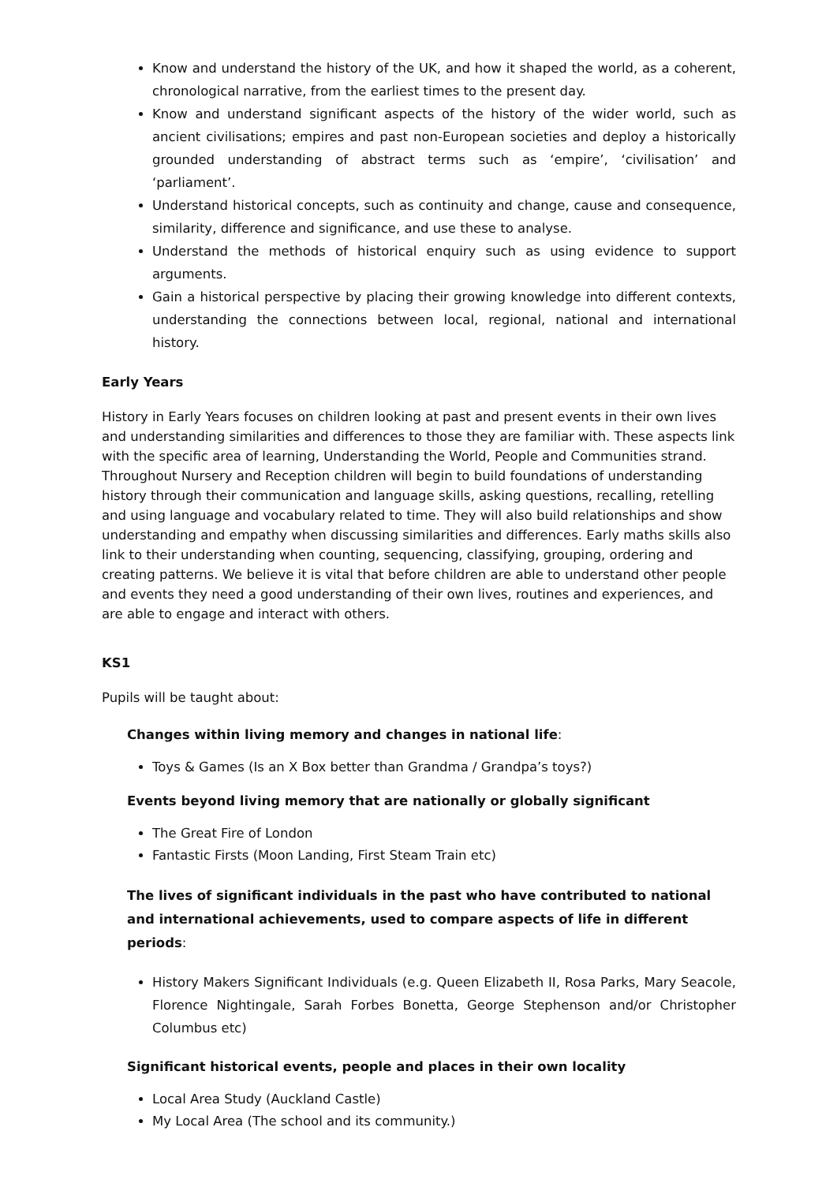Know and understand the history of the UK, and how it shaped the world, as a coherent, chronological narrative, from the earliest times to the present day.
Know and understand significant aspects of the history of the wider world, such as ancient civilisations; empires and past non-European societies and deploy a historically grounded understanding of abstract terms such as ‘empire’, ‘civilisation’ and ‘parliament’.
Understand historical concepts, such as continuity and change, cause and consequence, similarity, difference and significance, and use these to analyse.
Understand the methods of historical enquiry such as using evidence to support arguments.
Gain a historical perspective by placing their growing knowledge into different contexts, understanding the connections between local, regional, national and international history.
Early Years
History in Early Years focuses on children looking at past and present events in their own lives and understanding similarities and differences to those they are familiar with. These aspects link with the specific area of learning, Understanding the World, People and Communities strand. Throughout Nursery and Reception children will begin to build foundations of understanding history through their communication and language skills, asking questions, recalling, retelling and using language and vocabulary related to time. They will also build relationships and show understanding and empathy when discussing similarities and differences. Early maths skills also link to their understanding when counting, sequencing, classifying, grouping, ordering and creating patterns. We believe it is vital that before children are able to understand other people and events they need a good understanding of their own lives, routines and experiences, and are able to engage and interact with others.
KS1
Pupils will be taught about:
Changes within living memory and changes in national life:
Toys & Games (Is an X Box better than Grandma / Grandpa’s toys?)
Events beyond living memory that are nationally or globally significant
The Great Fire of London
Fantastic Firsts (Moon Landing, First Steam Train etc)
The lives of significant individuals in the past who have contributed to national and international achievements, used to compare aspects of life in different periods:
History Makers Significant Individuals (e.g. Queen Elizabeth II, Rosa Parks, Mary Seacole, Florence Nightingale, Sarah Forbes Bonetta, George Stephenson and/or Christopher Columbus etc)
Significant historical events, people and places in their own locality
Local Area Study (Auckland Castle)
My Local Area (The school and its community.)